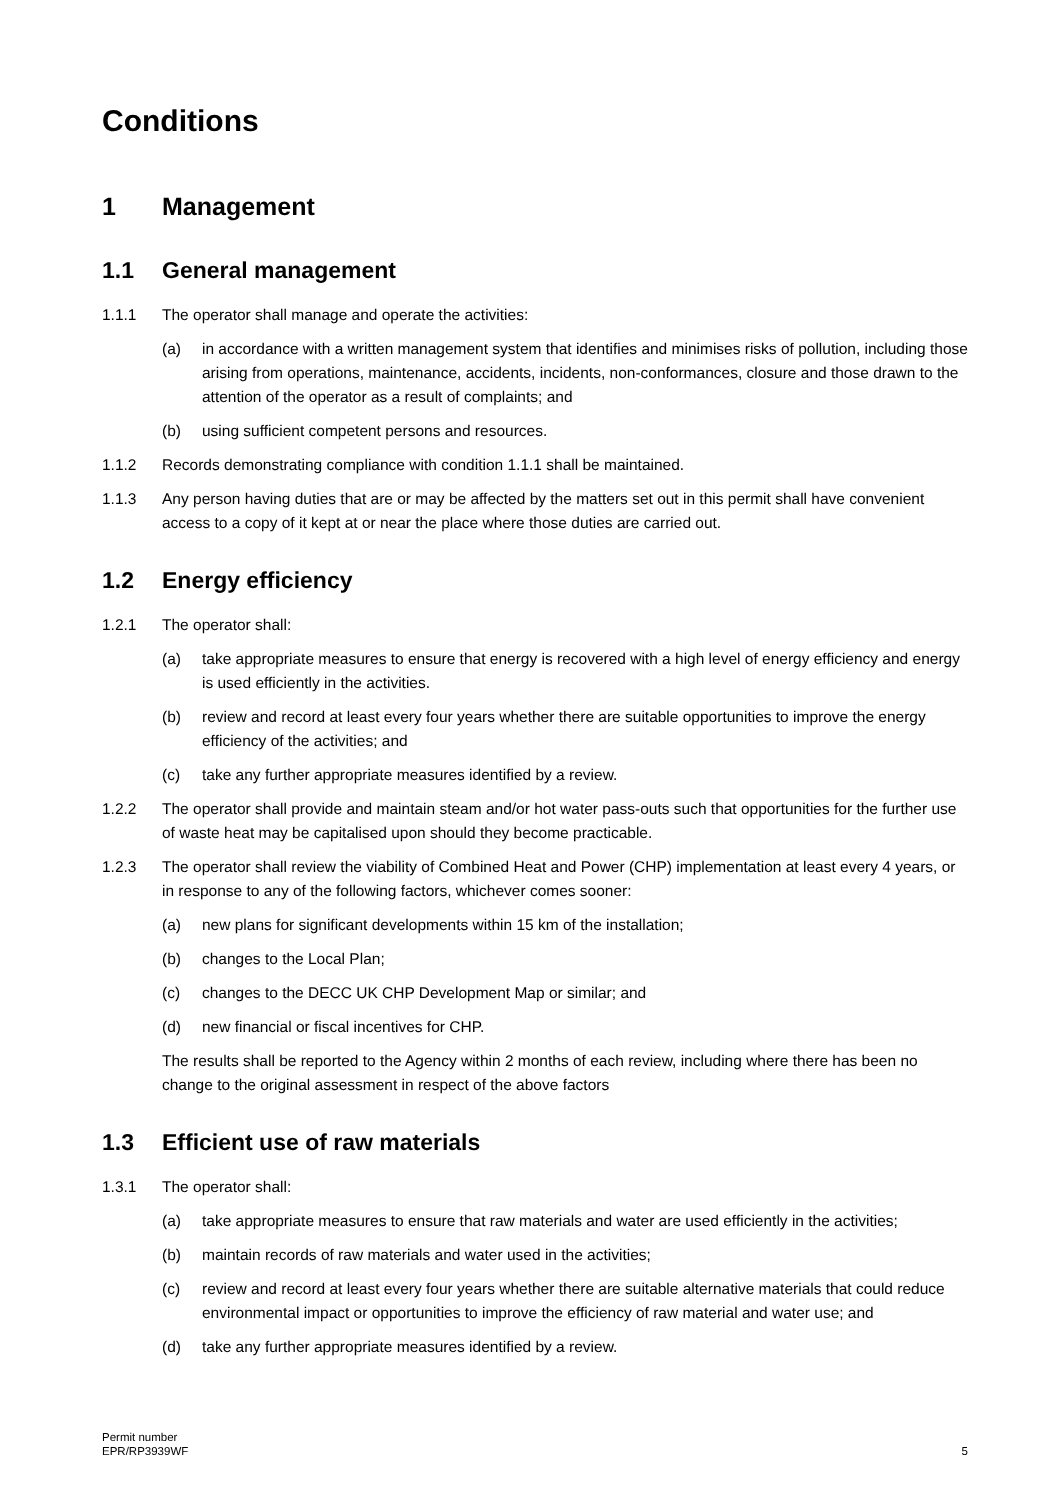Conditions
1 Management
1.1 General management
1.1.1 The operator shall manage and operate the activities:
(a) in accordance with a written management system that identifies and minimises risks of pollution, including those arising from operations, maintenance, accidents, incidents, non-conformances, closure and those drawn to the attention of the operator as a result of complaints; and
(b) using sufficient competent persons and resources.
1.1.2 Records demonstrating compliance with condition 1.1.1 shall be maintained.
1.1.3 Any person having duties that are or may be affected by the matters set out in this permit shall have convenient access to a copy of it kept at or near the place where those duties are carried out.
1.2 Energy efficiency
1.2.1 The operator shall:
(a) take appropriate measures to ensure that energy is recovered with a high level of energy efficiency and energy is used efficiently in the activities.
(b) review and record at least every four years whether there are suitable opportunities to improve the energy efficiency of the activities; and
(c) take any further appropriate measures identified by a review.
1.2.2 The operator shall provide and maintain steam and/or hot water pass-outs such that opportunities for the further use of waste heat may be capitalised upon should they become practicable.
1.2.3 The operator shall review the viability of Combined Heat and Power (CHP) implementation at least every 4 years, or in response to any of the following factors, whichever comes sooner:
(a) new plans for significant developments within 15 km of the installation;
(b) changes to the Local Plan;
(c) changes to the DECC UK CHP Development Map or similar; and
(d) new financial or fiscal incentives for CHP.
The results shall be reported to the Agency within 2 months of each review, including where there has been no change to the original assessment in respect of the above factors
1.3 Efficient use of raw materials
1.3.1 The operator shall:
(a) take appropriate measures to ensure that raw materials and water are used efficiently in the activities;
(b) maintain records of raw materials and water used in the activities;
(c) review and record at least every four years whether there are suitable alternative materials that could reduce environmental impact or opportunities to improve the efficiency of raw material and water use; and
(d) take any further appropriate measures identified by a review.
Permit number
EPR/RP3939WF
5